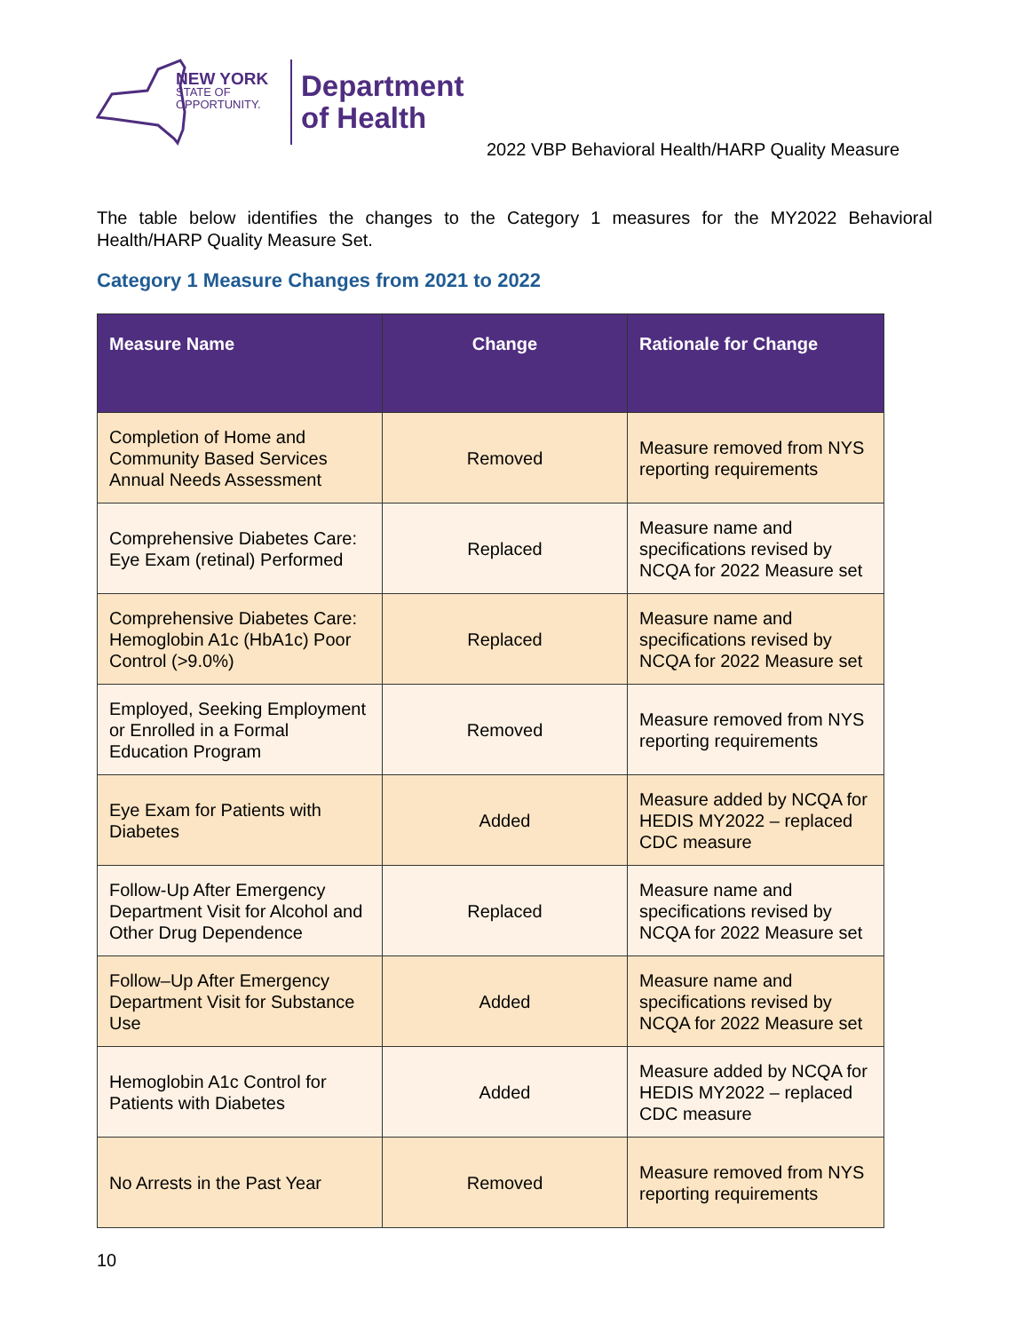NEW YORK
STATE OF
OPPORTUNITY.
Department
of Health
2022 VBP Behavioral Health/HARP Quality Measure
The table below identifies the changes to the Category 1 measures for the MY2022 Behavioral Health/HARP Quality Measure Set.
Category 1 Measure Changes from 2021 to 2022
| Measure Name | Change | Rationale for Change |
| --- | --- | --- |
| Completion of Home and Community Based Services Annual Needs Assessment | Removed | Measure removed from NYS reporting requirements |
| Comprehensive Diabetes Care: Eye Exam (retinal) Performed | Replaced | Measure name and specifications revised by NCQA for 2022 Measure set |
| Comprehensive Diabetes Care: Hemoglobin A1c (HbA1c) Poor Control (>9.0%) | Replaced | Measure name and specifications revised by NCQA for 2022 Measure set |
| Employed, Seeking Employment or Enrolled in a Formal Education Program | Removed | Measure removed from NYS reporting requirements |
| Eye Exam for Patients with Diabetes | Added | Measure added by NCQA for HEDIS MY2022 – replaced CDC measure |
| Follow-Up After Emergency Department Visit for Alcohol and Other Drug Dependence | Replaced | Measure name and specifications revised by NCQA for 2022 Measure set |
| Follow–Up After Emergency Department Visit for Substance Use | Added | Measure name and specifications revised by NCQA for 2022 Measure set |
| Hemoglobin A1c Control for Patients with Diabetes | Added | Measure added by NCQA for HEDIS MY2022 – replaced CDC measure |
| No Arrests in the Past Year | Removed | Measure removed from NYS reporting requirements |
10